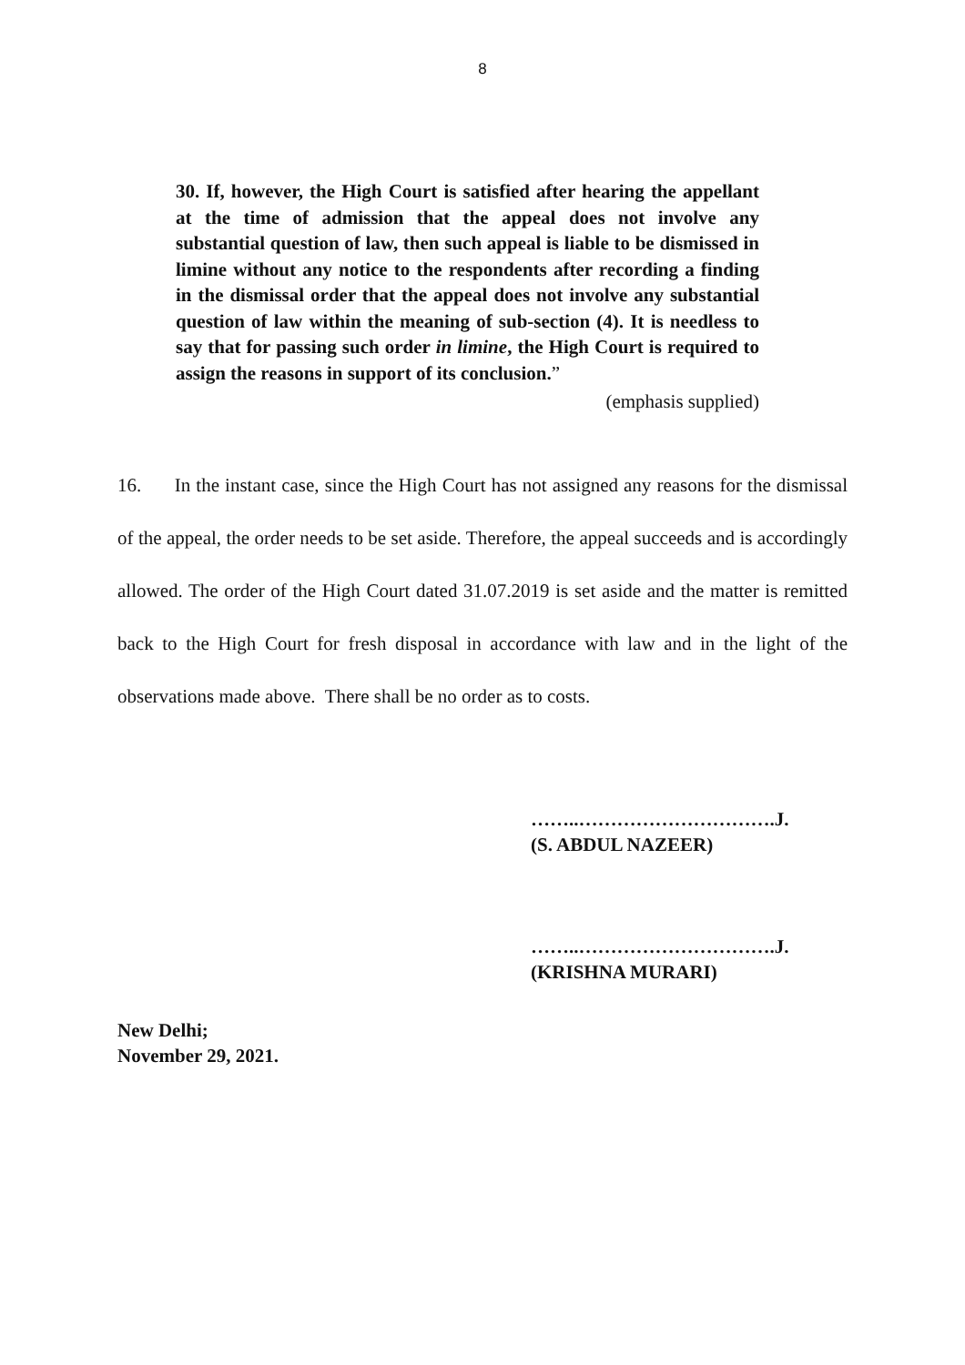8
30. If, however, the High Court is satisfied after hearing the appellant at the time of admission that the appeal does not involve any substantial question of law, then such appeal is liable to be dismissed in limine without any notice to the respondents after recording a finding in the dismissal order that the appeal does not involve any substantial question of law within the meaning of sub-section (4). It is needless to say that for passing such order in limine, the High Court is required to assign the reasons in support of its conclusion.”
(emphasis supplied)
16. In the instant case, since the High Court has not assigned any reasons for the dismissal of the appeal, the order needs to be set aside. Therefore, the appeal succeeds and is accordingly allowed. The order of the High Court dated 31.07.2019 is set aside and the matter is remitted back to the High Court for fresh disposal in accordance with law and in the light of the observations made above. There shall be no order as to costs.
……..………………………….J.
(S. ABDUL NAZEER)
……..………………………….J.
(KRISHNA MURARI)
New Delhi;
November 29, 2021.